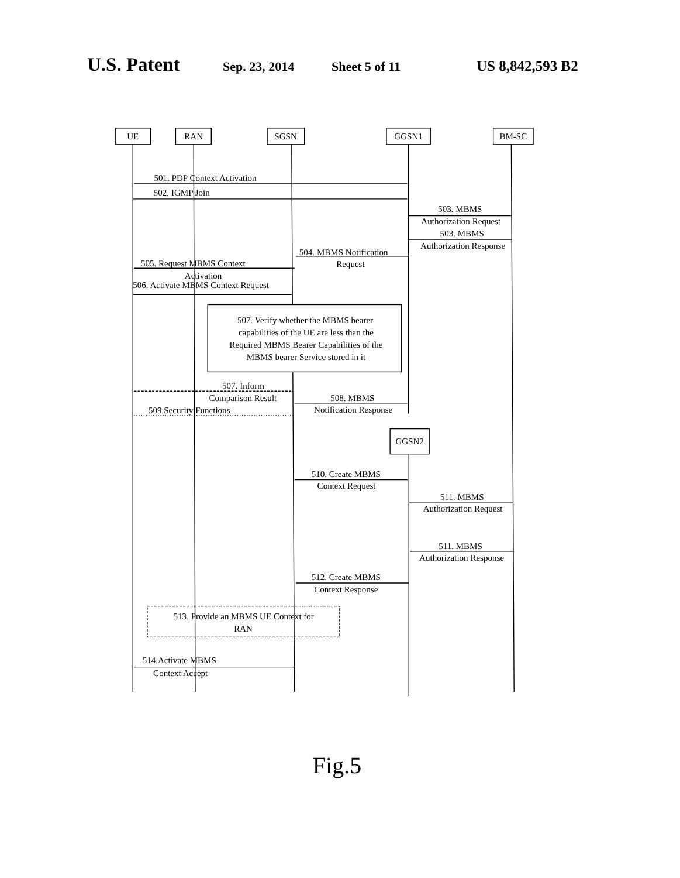U.S. Patent Sep. 23, 2014 Sheet 5 of 11 US 8,842,593 B2
UE
RAN
SGSN
GGSN1
BM-SC
501. PDP Context Activation
502. IGMP Join
503. MBMS
Authorization Request
503. MBMS
Authorization Response
504. MBMS Notification
Request
505. Request MBMS Context
Activation
506. Activate MBMS Context Request
507. Verify whether the MBMS bearer
capabilities of the UE are less than the
Required MBMS Bearer Capabilities of the
MBMS bearer Service stored in it
507. Inform
Comparison Result
508. MBMS
Notification Response
509.Security Functions
GGSN2
510. Create MBMS
Context Request
511. MBMS
Authorization Request
511. MBMS
Authorization Response
512. Create MBMS
Context Response
513. Provide an MBMS UE Context for
RAN
514.Activate MBMS
Context Accept
Fig.5